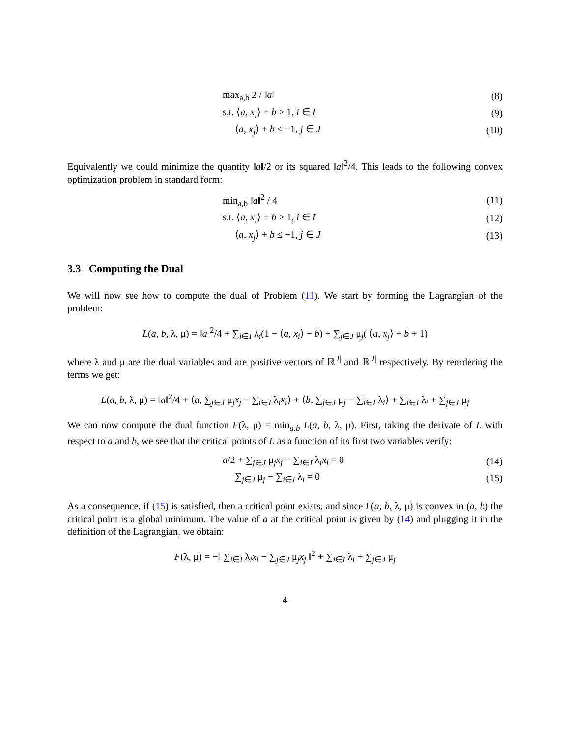max<sub>a,b</sub> 2 / ‖a‖ (8)
s.t. ⟨a, x<sub>i</sub>⟩ + b ≥ 1, i ∈ I (9)
⟨a, x<sub>j</sub>⟩ + b ≤ −1, j ∈ J (10)
Equivalently we could minimize the quantity ‖a‖/2 or its squared ‖a‖<sup>2</sup>/4. This leads to the following convex optimization problem in standard form:
min<sub>a,b</sub> ‖a‖<sup>2</sup> / 4 (11)
s.t. ⟨a, x<sub>i</sub>⟩ + b ≥ 1, i ∈ I (12)
⟨a, x<sub>j</sub>⟩ + b ≤ −1, j ∈ J (13)
3.3 Computing the Dual
We will now see how to compute the dual of Problem (11). We start by forming the Lagrangian of the problem:
L(a, b, λ, μ) = ‖a‖<sup>2</sup>/4 + ∑<sub>i∈I</sub> λ<sub>i</sub>(1 − ⟨a, x<sub>i</sub>⟩ − b) + ∑<sub>j∈J</sub> μ<sub>j</sub>( ⟨a, x<sub>j</sub>⟩ + b + 1)
where λ and μ are the dual variables and are positive vectors of ℝ<sup>|I|</sup> and ℝ<sup>|J|</sup> respectively. By reordering the terms we get:
L(a, b, λ, μ) = ‖a‖<sup>2</sup>/4 + ⟨a, ∑<sub>j∈J</sub> μ<sub>j</sub>x<sub>j</sub> − ∑<sub>i∈I</sub> λ<sub>i</sub>x<sub>i</sub>⟩ + ⟨b, ∑<sub>j∈J</sub> μ<sub>j</sub> − ∑<sub>i∈I</sub> λ<sub>i</sub>⟩ + ∑<sub>i∈I</sub> λ<sub>i</sub> + ∑<sub>j∈J</sub> μ<sub>j</sub>
We can now compute the dual function F(λ, μ) = min<sub>a,b</sub> L(a, b, λ, μ). First, taking the derivate of L with respect to a and b, we see that the critical points of L as a function of its first two variables verify:
a/2 + ∑<sub>j∈J</sub> μ<sub>j</sub>x<sub>j</sub> − ∑<sub>i∈I</sub> λ<sub>i</sub>x<sub>i</sub> = 0 (14)
∑<sub>j∈J</sub> μ<sub>j</sub> − ∑<sub>i∈I</sub> λ<sub>i</sub> = 0 (15)
As a consequence, if (15) is satisfied, then a critical point exists, and since L(a, b, λ, μ) is convex in (a, b) the critical point is a global minimum. The value of a at the critical point is given by (14) and plugging it in the definition of the Lagrangian, we obtain:
F(λ, μ) = −‖ ∑<sub>i∈I</sub> λ<sub>i</sub>x<sub>i</sub> − ∑<sub>j∈J</sub> μ<sub>j</sub>x<sub>j</sub> ‖<sup>2</sup> + ∑<sub>i∈I</sub> λ<sub>i</sub> + ∑<sub>j∈J</sub> μ<sub>j</sub>
4